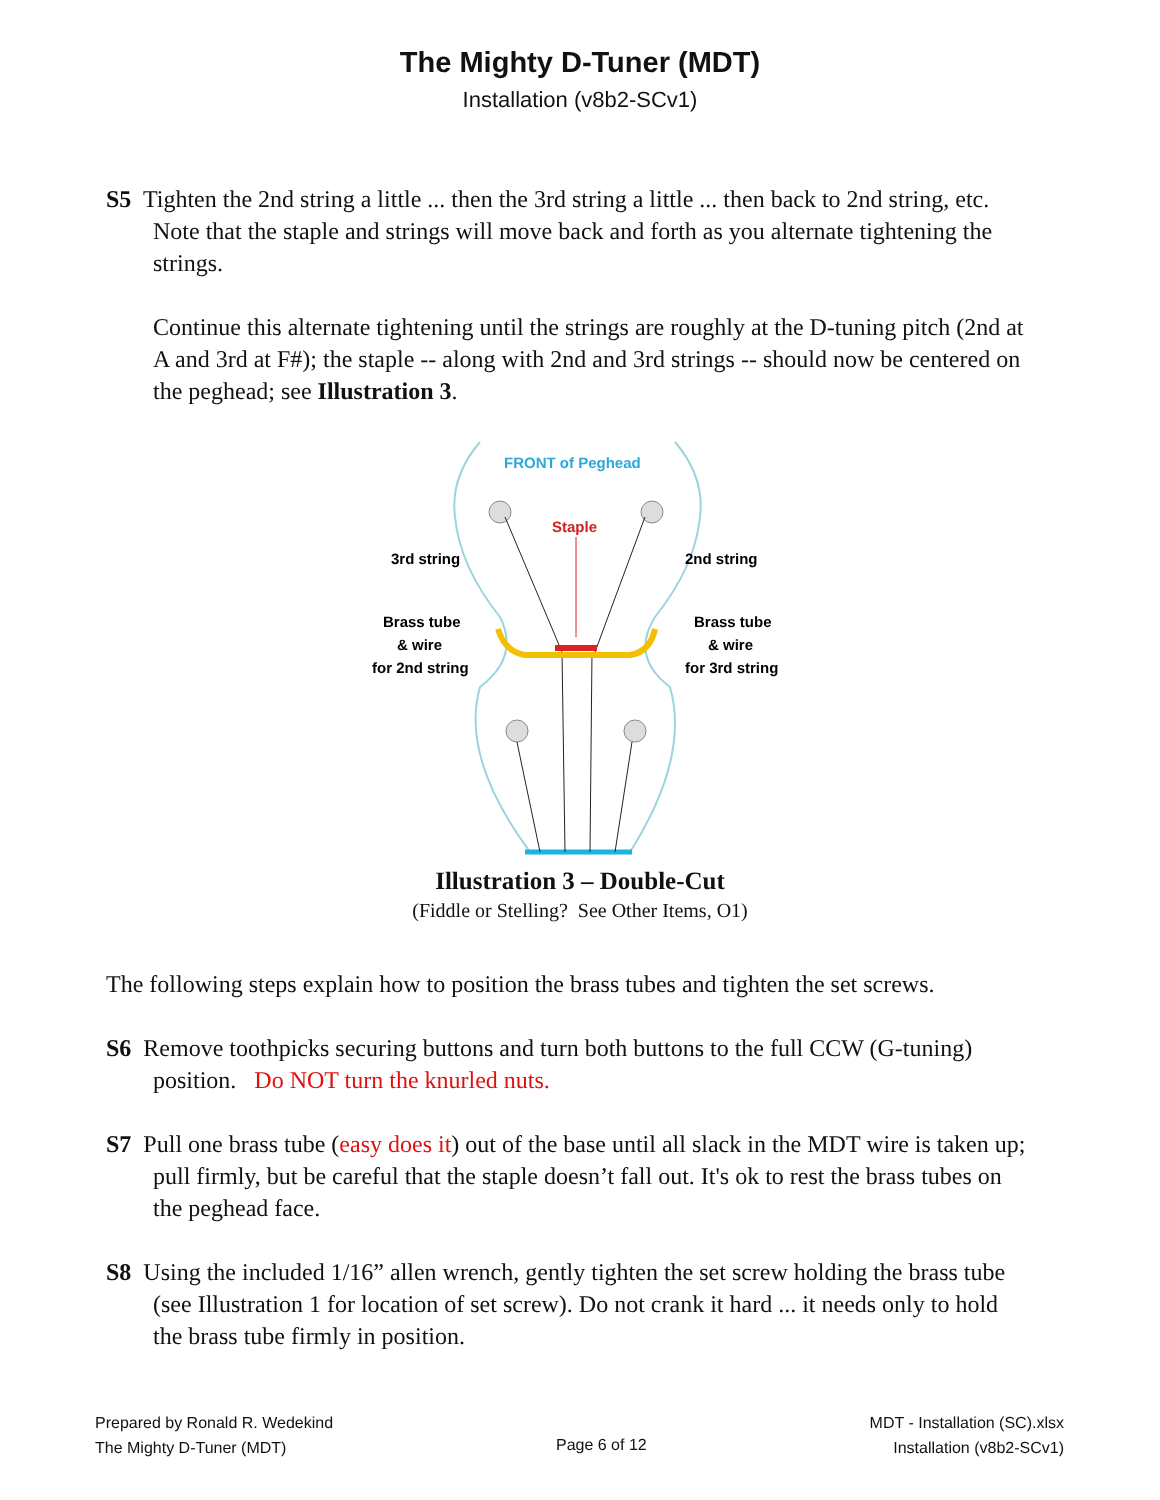The Mighty D-Tuner (MDT)
Installation (v8b2-SCv1)
S5 Tighten the 2nd string a little ... then the 3rd string a little ... then back to 2nd string, etc. Note that the staple and strings will move back and forth as you alternate tightening the strings.
Continue this alternate tightening until the strings are roughly at the D-tuning pitch (2nd at A and 3rd at F#); the staple -- along with 2nd and 3rd strings -- should now be centered on the peghead; see Illustration 3.
FRONT of Peghead
Staple
3rd string
2nd string
Brass tube
& wire
for 2nd string
Brass tube
& wire
for 3rd string
Illustration 3 – Double-Cut
(Fiddle or Stelling? See Other Items, O1)
The following steps explain how to position the brass tubes and tighten the set screws.
S6 Remove toothpicks securing buttons and turn both buttons to the full CCW (G-tuning) position. Do NOT turn the knurled nuts.
S7 Pull one brass tube (easy does it) out of the base until all slack in the MDT wire is taken up; pull firmly, but be careful that the staple doesn’t fall out. It's ok to rest the brass tubes on the peghead face.
S8 Using the included 1/16” allen wrench, gently tighten the set screw holding the brass tube (see Illustration 1 for location of set screw). Do not crank it hard ... it needs only to hold the brass tube firmly in position.
Prepared by Ronald R. Wedekind
The Mighty D-Tuner (MDT)
Page 6 of 12
MDT - Installation (SC).xlsx
Installation (v8b2-SCv1)